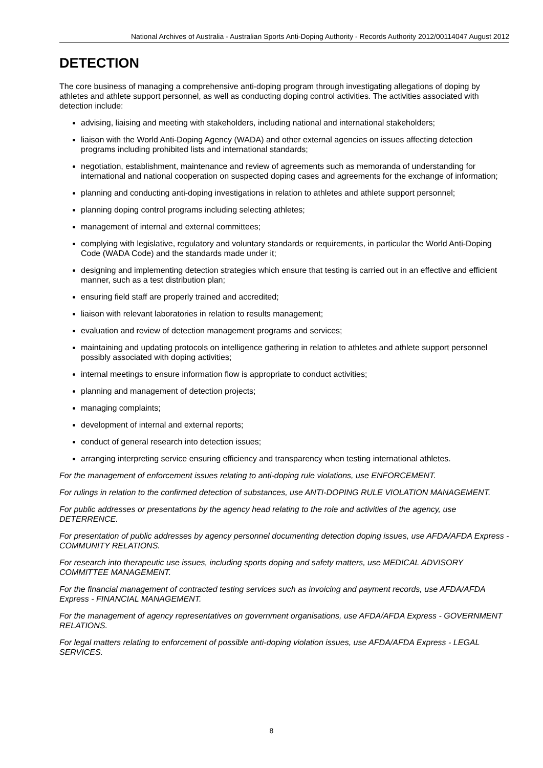National Archives of Australia - Australian Sports Anti-Doping Authority - Records Authority 2012/00114047 August 2012
DETECTION
The core business of managing a comprehensive anti-doping program through investigating allegations of doping by athletes and athlete support personnel, as well as conducting doping control activities. The activities associated with detection include:
advising, liaising and meeting with stakeholders, including national and international stakeholders;
liaison with the World Anti-Doping Agency (WADA) and other external agencies on issues affecting detection programs including prohibited lists and international standards;
negotiation, establishment, maintenance and review of agreements such as memoranda of understanding for international and national cooperation on suspected doping cases and agreements for the exchange of information;
planning and conducting anti-doping investigations in relation to athletes and athlete support personnel;
planning doping control programs including selecting athletes;
management of internal and external committees;
complying with legislative, regulatory and voluntary standards or requirements, in particular the World Anti-Doping Code (WADA Code) and the standards made under it;
designing and implementing detection strategies which ensure that testing is carried out in an effective and efficient manner, such as a test distribution plan;
ensuring field staff are properly trained and accredited;
liaison with relevant laboratories in relation to results management;
evaluation and review of detection management programs and services;
maintaining and updating protocols on intelligence gathering in relation to athletes and athlete support personnel possibly associated with doping activities;
internal meetings to ensure information flow is appropriate to conduct activities;
planning and management of detection projects;
managing complaints;
development of internal and external reports;
conduct of general research into detection issues;
arranging interpreting service ensuring efficiency and transparency when testing international athletes.
For the management of enforcement issues relating to anti-doping rule violations, use ENFORCEMENT.
For rulings in relation to the confirmed detection of substances, use ANTI-DOPING RULE VIOLATION MANAGEMENT.
For public addresses or presentations by the agency head relating to the role and activities of the agency, use DETERRENCE.
For presentation of public addresses by agency personnel documenting detection doping issues, use AFDA/AFDA Express - COMMUNITY RELATIONS.
For research into therapeutic use issues, including sports doping and safety matters, use MEDICAL ADVISORY COMMITTEE MANAGEMENT.
For the financial management of contracted testing services such as invoicing and payment records, use AFDA/AFDA Express - FINANCIAL MANAGEMENT.
For the management of agency representatives on government organisations, use AFDA/AFDA Express - GOVERNMENT RELATIONS.
For legal matters relating to enforcement of possible anti-doping violation issues, use AFDA/AFDA Express - LEGAL SERVICES.
8